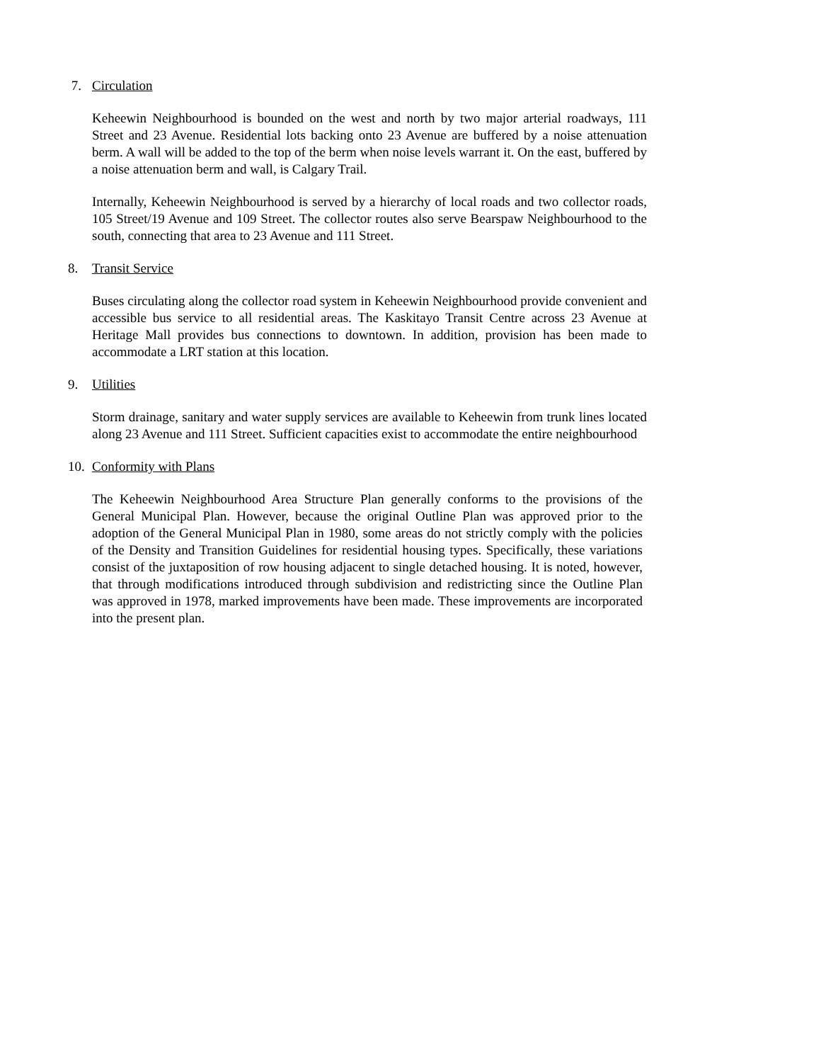7. Circulation
Keheewin Neighbourhood is bounded on the west and north by two major arterial roadways, 111 Street and 23 Avenue. Residential lots backing onto 23 Avenue are buffered by a noise attenuation berm. A wall will be added to the top of the berm when noise levels warrant it. On the east, buffered by a noise attenuation berm and wall, is Calgary Trail.
Internally, Keheewin Neighbourhood is served by a hierarchy of local roads and two collector roads, 105 Street/19 Avenue and 109 Street. The collector routes also serve Bearspaw Neighbourhood to the south, connecting that area to 23 Avenue and 111 Street.
8. Transit Service
Buses circulating along the collector road system in Keheewin Neighbourhood provide convenient and accessible bus service to all residential areas. The Kaskitayo Transit Centre across 23 Avenue at Heritage Mall provides bus connections to downtown. In addition, provision has been made to accommodate a LRT station at this location.
9. Utilities
Storm drainage, sanitary and water supply services are available to Keheewin from trunk lines located along 23 Avenue and 111 Street. Sufficient capacities exist to accommodate the entire neighbourhood
10. Conformity with Plans
The Keheewin Neighbourhood Area Structure Plan generally conforms to the provisions of the General Municipal Plan. However, because the original Outline Plan was approved prior to the adoption of the General Municipal Plan in 1980, some areas do not strictly comply with the policies of the Density and Transition Guidelines for residential housing types. Specifically, these variations consist of the juxtaposition of row housing adjacent to single detached housing. It is noted, however, that through modifications introduced through subdivision and redistricting since the Outline Plan was approved in 1978, marked improvements have been made. These improvements are incorporated into the present plan.